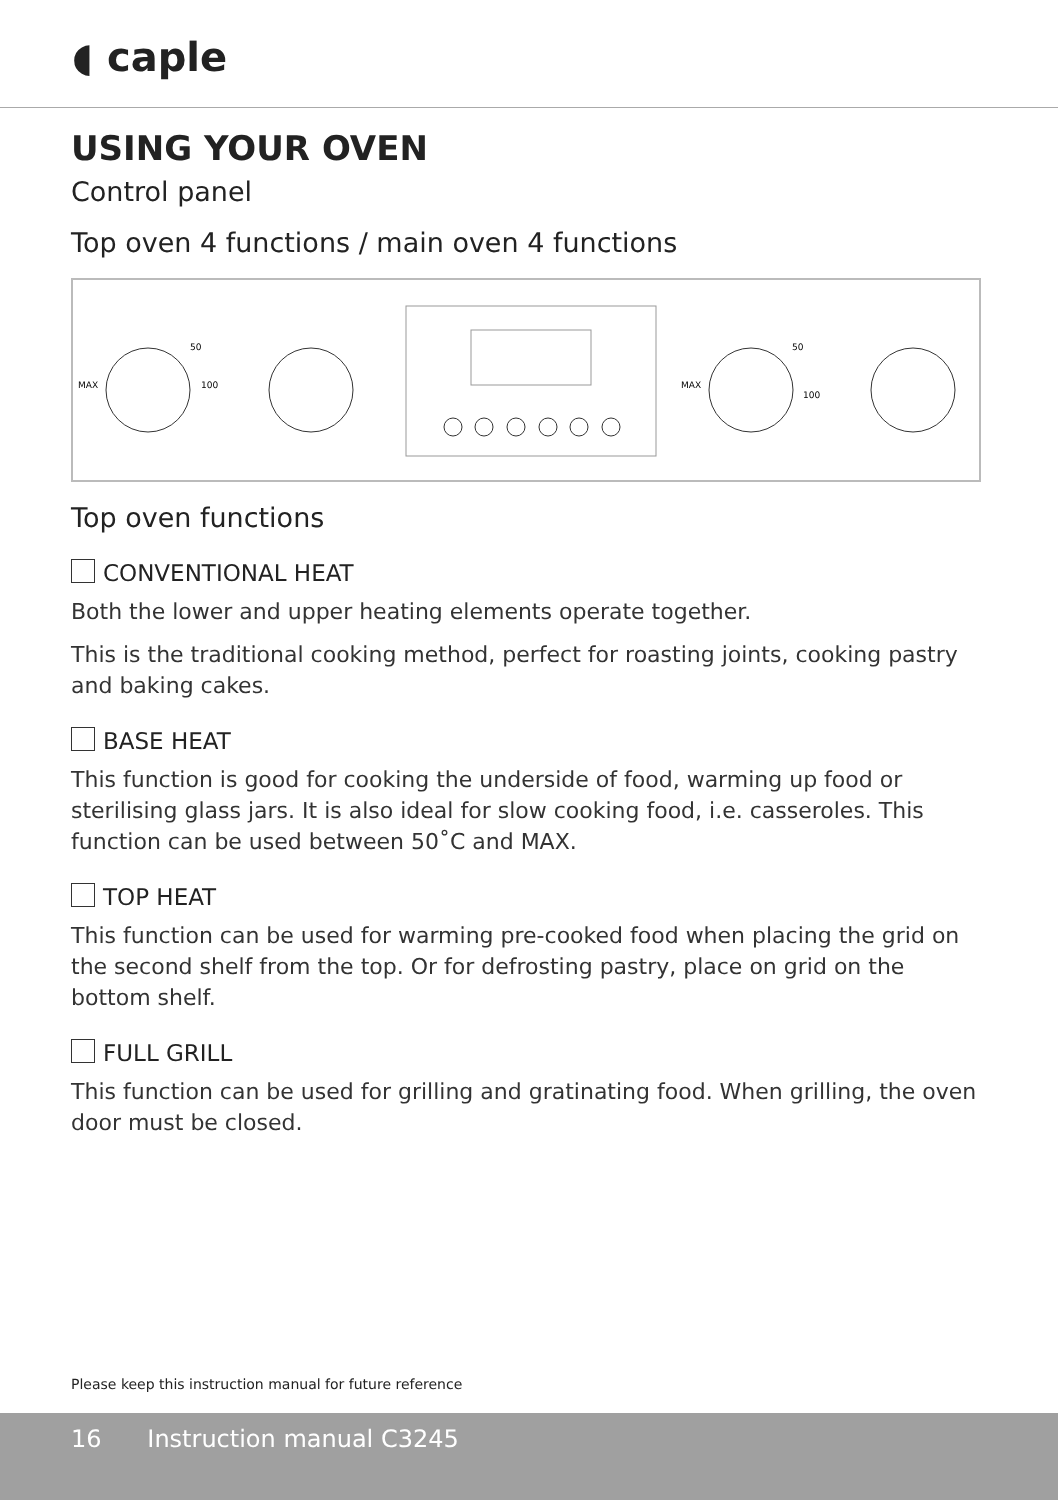◖ caple
USING YOUR OVEN
Control panel
Top oven 4 functions / main oven 4 functions
MAX
50
100
MAX
50
100
Top oven functions
CONVENTIONAL HEAT
Both the lower and upper heating elements operate together.
This is the traditional cooking method, perfect for roasting joints, cooking pastry and baking cakes.
BASE HEAT
This function is good for cooking the underside of food, warming up food or sterilising glass jars. It is also ideal for slow cooking food, i.e. casseroles. This function can be used between 50˚C and MAX.
TOP HEAT
This function can be used for warming pre-cooked food when placing the grid on the second shelf from the top. Or for defrosting pastry, place on grid on the bottom shelf.
FULL GRILL
This function can be used for grilling and gratinating food. When grilling, the oven door must be closed.
Please keep this instruction manual for future reference
16 Instruction manual C3245